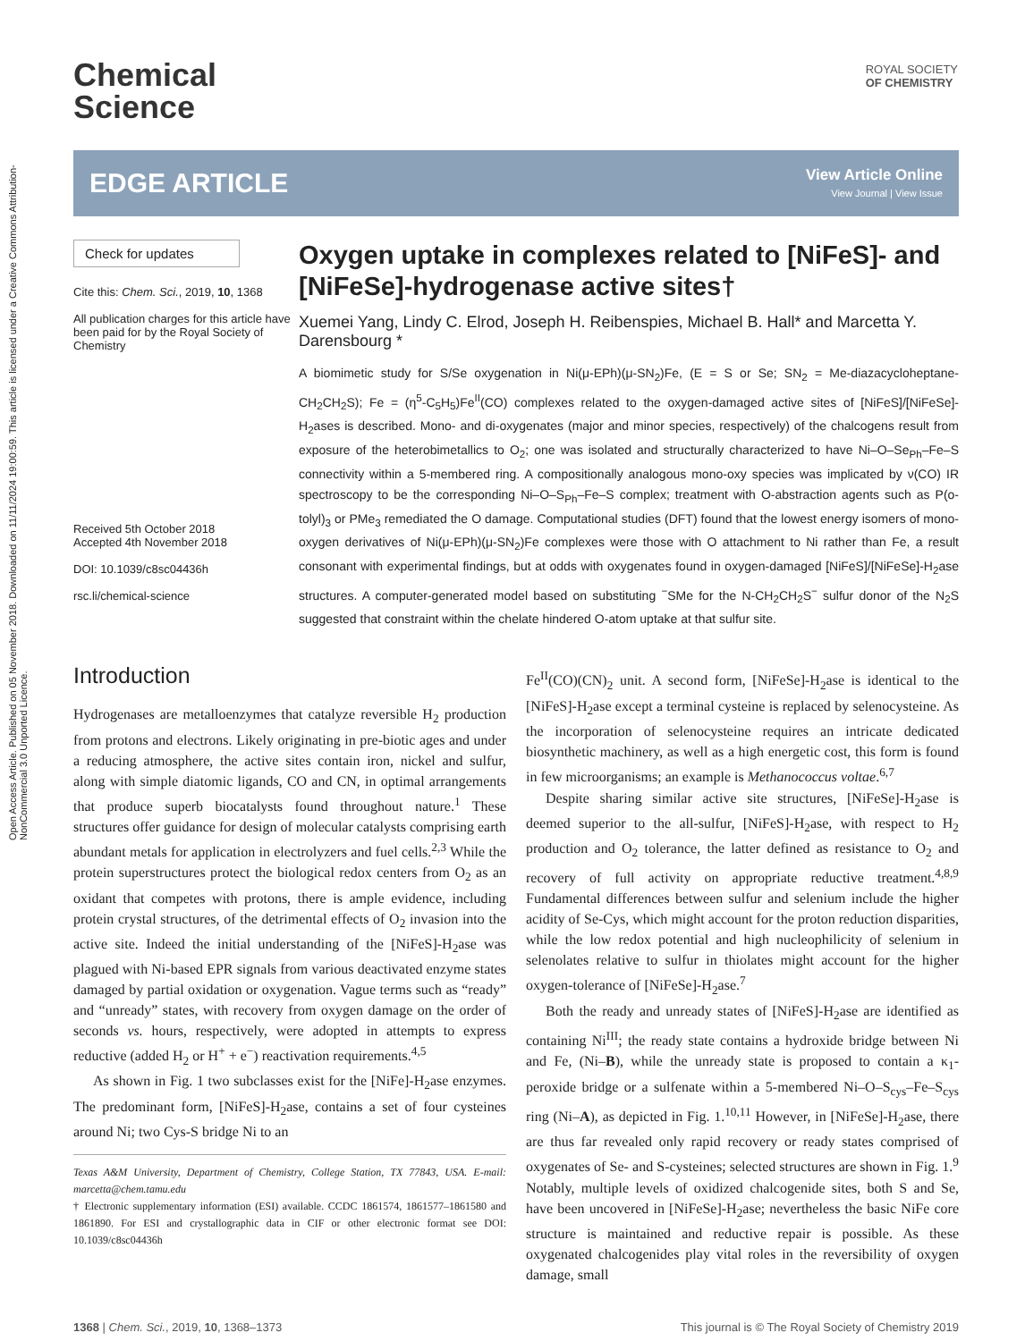Open Access Article. Published on 05 November 2018. Downloaded on 11/11/2024 19:00:59. This article is licensed under a Creative Commons Attribution-NonCommercial 3.0 Unported Licence.
ROYAL SOCIETY
OF CHEMISTRY
Chemical
Science
EDGE ARTICLE
View Article Online
View Journal | View Issue
Check for updates
Cite this: Chem. Sci., 2019, 10, 1368
All publication charges for this article have been paid for by the Royal Society of Chemistry
Received 5th October 2018
Accepted 4th November 2018
DOI: 10.1039/c8sc04436h
rsc.li/chemical-science
Oxygen uptake in complexes related to [NiFeS]- and [NiFeSe]-hydrogenase active sites†
Xuemei Yang, Lindy C. Elrod, Joseph H. Reibenspies, Michael B. Hall* and Marcetta Y. Darensbourg *
A biomimetic study for S/Se oxygenation in Ni(μ-EPh)(μ-SN<sub>2</sub>)Fe, (E = S or Se; SN<sub>2</sub> = Me-diazacycloheptane-CH<sub>2</sub>CH<sub>2</sub>S); Fe = (η<sup>5</sup>-C<sub>5</sub>H<sub>5</sub>)Fe<sup>II</sup>(CO) complexes related to the oxygen-damaged active sites of [NiFeS]/[NiFeSe]-H<sub>2</sub>ases is described. Mono- and di-oxygenates (major and minor species, respectively) of the chalcogens result from exposure of the heterobimetallics to O<sub>2</sub>; one was isolated and structurally characterized to have Ni–O–Se<sub>Ph</sub>–Fe–S connectivity within a 5-membered ring. A compositionally analogous mono-oxy species was implicated by ν(CO) IR spectroscopy to be the corresponding Ni–O–S<sub>Ph</sub>–Fe–S complex; treatment with O-abstraction agents such as P(o-tolyl)<sub>3</sub> or PMe<sub>3</sub> remediated the O damage. Computational studies (DFT) found that the lowest energy isomers of mono-oxygen derivatives of Ni(μ-EPh)(μ-SN<sub>2</sub>)Fe complexes were those with O attachment to Ni rather than Fe, a result consonant with experimental findings, but at odds with oxygenates found in oxygen-damaged [NiFeS]/[NiFeSe]-H<sub>2</sub>ase structures. A computer-generated model based on substituting <sup>−</sup>SMe for the N-CH<sub>2</sub>CH<sub>2</sub>S<sup>−</sup> sulfur donor of the N<sub>2</sub>S suggested that constraint within the chelate hindered O-atom uptake at that sulfur site.
Introduction
Hydrogenases are metalloenzymes that catalyze reversible H<sub>2</sub> production from protons and electrons. Likely originating in pre-biotic ages and under a reducing atmosphere, the active sites contain iron, nickel and sulfur, along with simple diatomic ligands, CO and CN, in optimal arrangements that produce superb biocatalysts found throughout nature.<sup>1</sup> These structures offer guidance for design of molecular catalysts comprising earth abundant metals for application in electrolyzers and fuel cells.<sup>2,3</sup> While the protein superstructures protect the biological redox centers from O<sub>2</sub> as an oxidant that competes with protons, there is ample evidence, including protein crystal structures, of the detrimental effects of O<sub>2</sub> invasion into the active site. Indeed the initial understanding of the [NiFeS]-H<sub>2</sub>ase was plagued with Ni-based EPR signals from various deactivated enzyme states damaged by partial oxidation or oxygenation. Vague terms such as “ready” and “unready” states, with recovery from oxygen damage on the order of seconds vs. hours, respectively, were adopted in attempts to express reductive (added H<sub>2</sub> or H<sup>+</sup> + e<sup>−</sup>) reactivation requirements.<sup>4,5</sup>
As shown in Fig. 1 two subclasses exist for the [NiFe]-H<sub>2</sub>ase enzymes. The predominant form, [NiFeS]-H<sub>2</sub>ase, contains a set of four cysteines around Ni; two Cys-S bridge Ni to an
Texas A&M University, Department of Chemistry, College Station, TX 77843, USA. E-mail: marcetta@chem.tamu.edu
† Electronic supplementary information (ESI) available. CCDC 1861574, 1861577–1861580 and 1861890. For ESI and crystallographic data in CIF or other electronic format see DOI: 10.1039/c8sc04436h
Fe<sup>II</sup>(CO)(CN)<sub>2</sub> unit. A second form, [NiFeSe]-H<sub>2</sub>ase is identical to the [NiFeS]-H<sub>2</sub>ase except a terminal cysteine is replaced by selenocysteine. As the incorporation of selenocysteine requires an intricate dedicated biosynthetic machinery, as well as a high energetic cost, this form is found in few microorganisms; an example is Methanococcus voltae.<sup>6,7</sup>
Despite sharing similar active site structures, [NiFeSe]-H<sub>2</sub>ase is deemed superior to the all-sulfur, [NiFeS]-H<sub>2</sub>ase, with respect to H<sub>2</sub> production and O<sub>2</sub> tolerance, the latter defined as resistance to O<sub>2</sub> and recovery of full activity on appropriate reductive treatment.<sup>4,8,9</sup> Fundamental differences between sulfur and selenium include the higher acidity of Se-Cys, which might account for the proton reduction disparities, while the low redox potential and high nucleophilicity of selenium in selenolates relative to sulfur in thiolates might account for the higher oxygen-tolerance of [NiFeSe]-H<sub>2</sub>ase.<sup>7</sup>
Both the ready and unready states of [NiFeS]-H<sub>2</sub>ase are identified as containing Ni<sup>III</sup>; the ready state contains a hydroxide bridge between Ni and Fe, (Ni–B), while the unready state is proposed to contain a κ<sub>1</sub>-peroxide bridge or a sulfenate within a 5-membered Ni–O–S<sub>cys</sub>–Fe–S<sub>cys</sub> ring (Ni–A), as depicted in Fig. 1.<sup>10,11</sup> However, in [NiFeSe]-H<sub>2</sub>ase, there are thus far revealed only rapid recovery or ready states comprised of oxygenates of Se- and S-cysteines; selected structures are shown in Fig. 1.<sup>9</sup> Notably, multiple levels of oxidized chalcogenide sites, both S and Se, have been uncovered in [NiFeSe]-H<sub>2</sub>ase; nevertheless the basic NiFe core structure is maintained and reductive repair is possible. As these oxygenated chalcogenides play vital roles in the reversibility of oxygen damage, small
1368 | Chem. Sci., 2019, 10, 1368–1373 This journal is © The Royal Society of Chemistry 2019